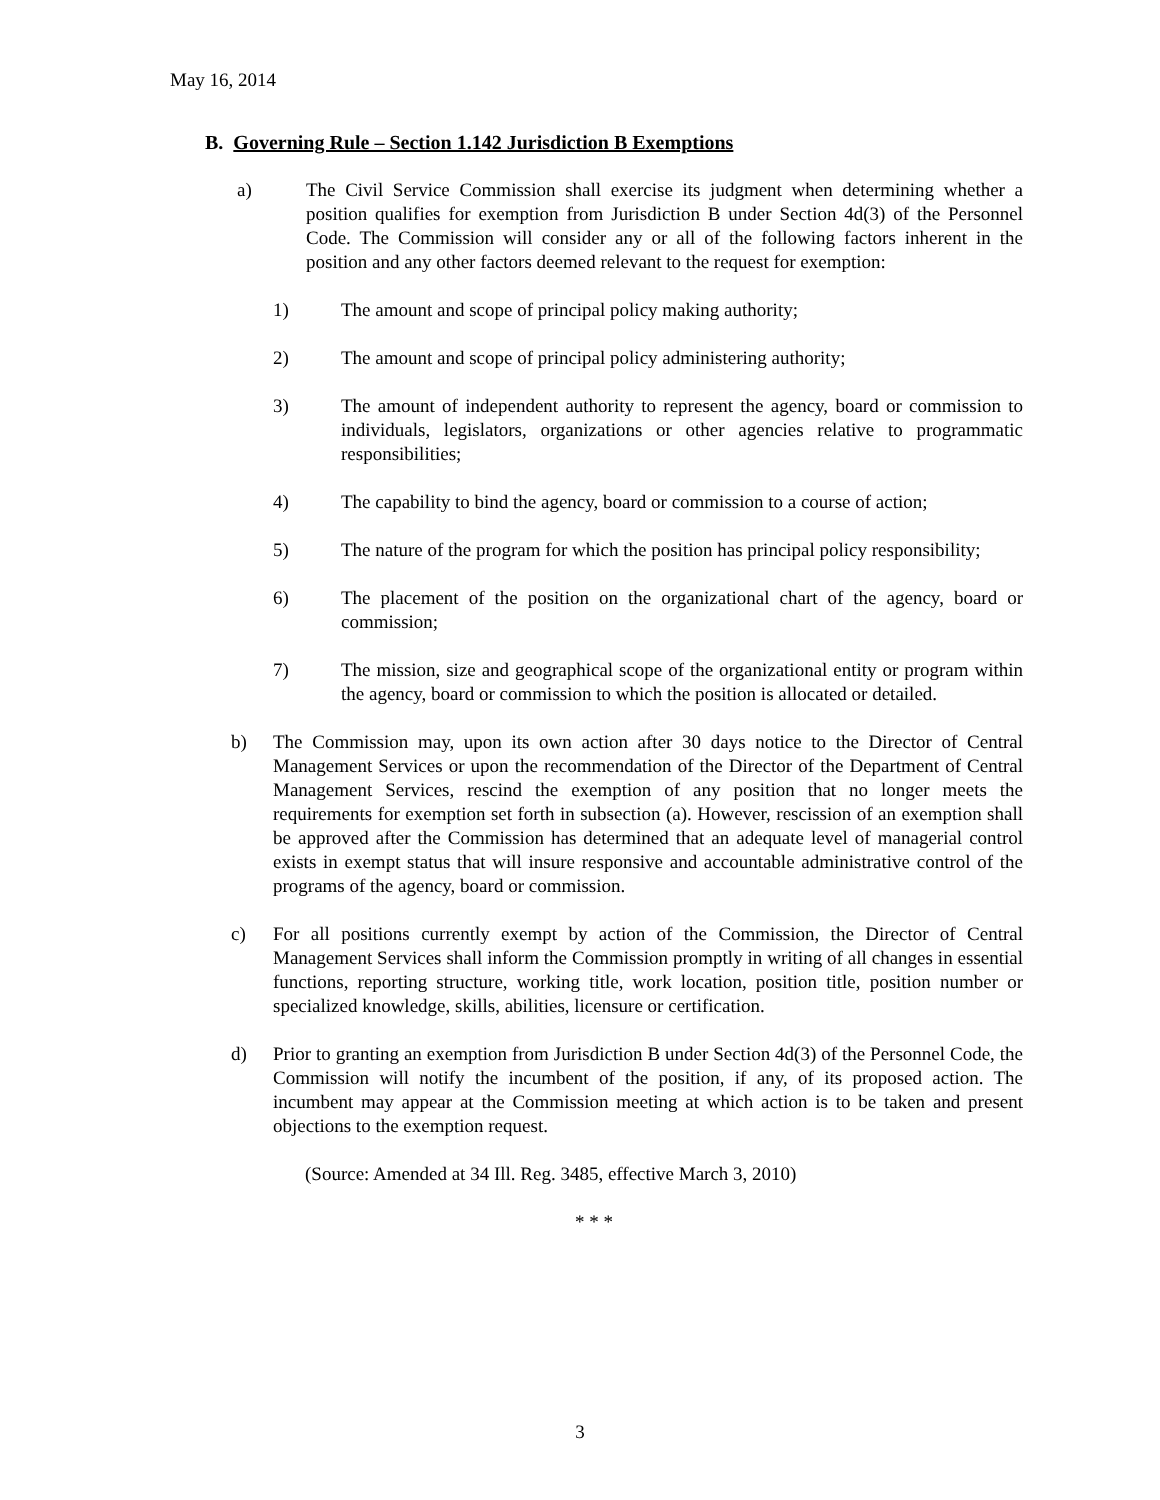May 16, 2014
B. Governing Rule – Section 1.142 Jurisdiction B Exemptions
a) The Civil Service Commission shall exercise its judgment when determining whether a position qualifies for exemption from Jurisdiction B under Section 4d(3) of the Personnel Code. The Commission will consider any or all of the following factors inherent in the position and any other factors deemed relevant to the request for exemption:
1) The amount and scope of principal policy making authority;
2) The amount and scope of principal policy administering authority;
3) The amount of independent authority to represent the agency, board or commission to individuals, legislators, organizations or other agencies relative to programmatic responsibilities;
4) The capability to bind the agency, board or commission to a course of action;
5) The nature of the program for which the position has principal policy responsibility;
6) The placement of the position on the organizational chart of the agency, board or commission;
7) The mission, size and geographical scope of the organizational entity or program within the agency, board or commission to which the position is allocated or detailed.
b) The Commission may, upon its own action after 30 days notice to the Director of Central Management Services or upon the recommendation of the Director of the Department of Central Management Services, rescind the exemption of any position that no longer meets the requirements for exemption set forth in subsection (a). However, rescission of an exemption shall be approved after the Commission has determined that an adequate level of managerial control exists in exempt status that will insure responsive and accountable administrative control of the programs of the agency, board or commission.
c) For all positions currently exempt by action of the Commission, the Director of Central Management Services shall inform the Commission promptly in writing of all changes in essential functions, reporting structure, working title, work location, position title, position number or specialized knowledge, skills, abilities, licensure or certification.
d) Prior to granting an exemption from Jurisdiction B under Section 4d(3) of the Personnel Code, the Commission will notify the incumbent of the position, if any, of its proposed action. The incumbent may appear at the Commission meeting at which action is to be taken and present objections to the exemption request.
(Source: Amended at 34 Ill. Reg. 3485, effective March 3, 2010)
* * *
3